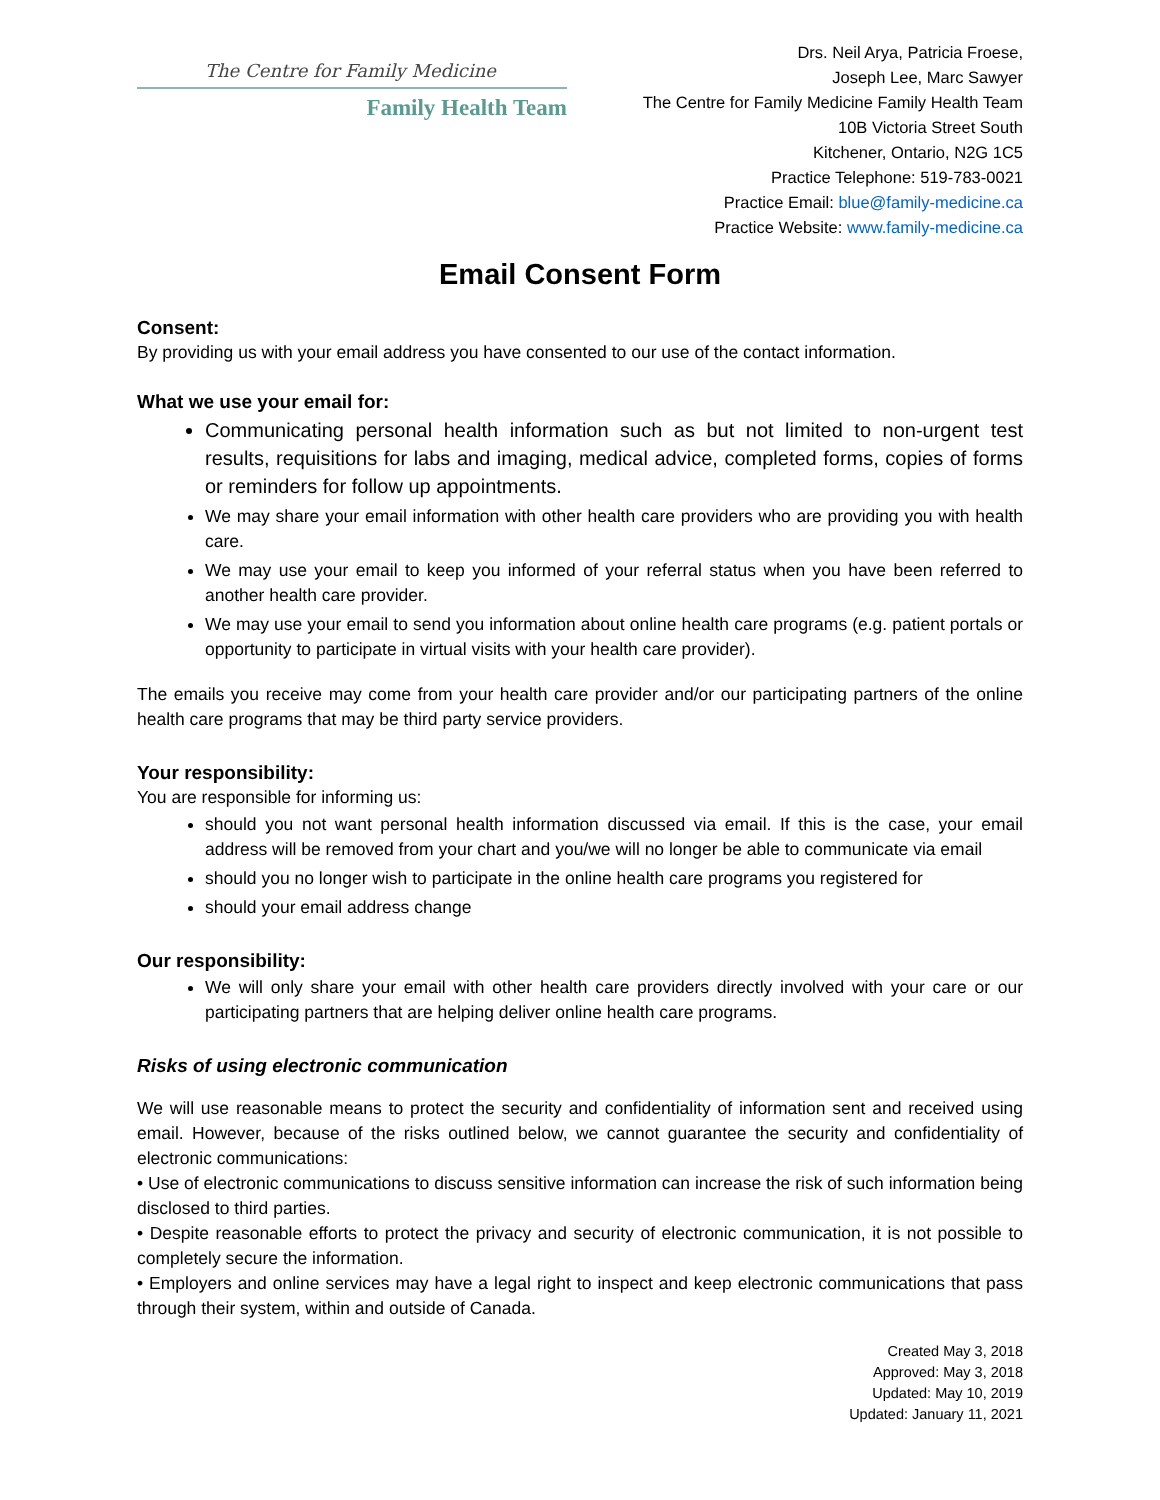The Centre for Family Medicine
Family Health Team
Drs. Neil Arya, Patricia Froese,
Joseph Lee, Marc Sawyer
The Centre for Family Medicine Family Health Team
10B Victoria Street South
Kitchener, Ontario, N2G 1C5
Practice Telephone: 519-783-0021
Practice Email: blue@family-medicine.ca
Practice Website: www.family-medicine.ca
Email Consent Form
Consent:
By providing us with your email address you have consented to our use of the contact information.
What we use your email for:
Communicating personal health information such as but not limited to non-urgent test results, requisitions for labs and imaging, medical advice, completed forms, copies of forms or reminders for follow up appointments.
We may share your email information with other health care providers who are providing you with health care.
We may use your email to keep you informed of your referral status when you have been referred to another health care provider.
We may use your email to send you information about online health care programs (e.g. patient portals or opportunity to participate in virtual visits with your health care provider).
The emails you receive may come from your health care provider and/or our participating partners of the online health care programs that may be third party service providers.
Your responsibility:
You are responsible for informing us:
should you not want personal health information discussed via email. If this is the case, your email address will be removed from your chart and you/we will no longer be able to communicate via email
should you no longer wish to participate in the online health care programs you registered for
should your email address change
Our responsibility:
We will only share your email with other health care providers directly involved with your care or our participating partners that are helping deliver online health care programs.
Risks of using electronic communication
We will use reasonable means to protect the security and confidentiality of information sent and received using email. However, because of the risks outlined below, we cannot guarantee the security and confidentiality of electronic communications:
• Use of electronic communications to discuss sensitive information can increase the risk of such information being disclosed to third parties.
• Despite reasonable efforts to protect the privacy and security of electronic communication, it is not possible to completely secure the information.
• Employers and online services may have a legal right to inspect and keep electronic communications that pass through their system, within and outside of Canada.
Created May 3, 2018
Approved: May 3, 2018
Updated: May 10, 2019
Updated: January 11, 2021